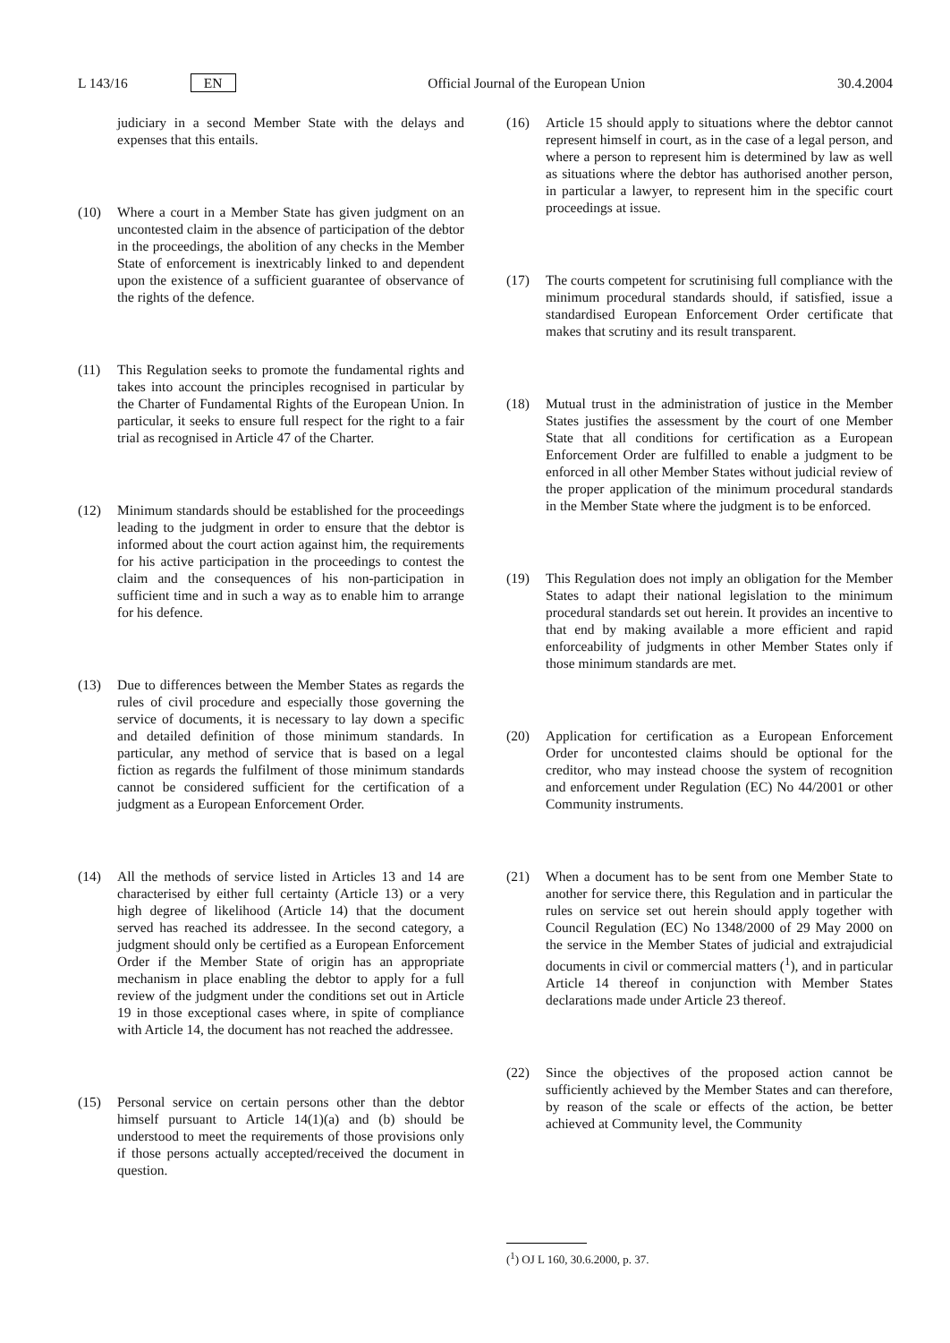L 143/16 EN Official Journal of the European Union 30.4.2004
judiciary in a second Member State with the delays and expenses that this entails.
(10) Where a court in a Member State has given judgment on an uncontested claim in the absence of participation of the debtor in the proceedings, the abolition of any checks in the Member State of enforcement is inextricably linked to and dependent upon the existence of a sufficient guarantee of observance of the rights of the defence.
(11) This Regulation seeks to promote the fundamental rights and takes into account the principles recognised in particular by the Charter of Fundamental Rights of the European Union. In particular, it seeks to ensure full respect for the right to a fair trial as recognised in Article 47 of the Charter.
(12) Minimum standards should be established for the proceedings leading to the judgment in order to ensure that the debtor is informed about the court action against him, the requirements for his active participation in the proceedings to contest the claim and the consequences of his non-participation in sufficient time and in such a way as to enable him to arrange for his defence.
(13) Due to differences between the Member States as regards the rules of civil procedure and especially those governing the service of documents, it is necessary to lay down a specific and detailed definition of those minimum standards. In particular, any method of service that is based on a legal fiction as regards the fulfilment of those minimum standards cannot be considered sufficient for the certification of a judgment as a European Enforcement Order.
(14) All the methods of service listed in Articles 13 and 14 are characterised by either full certainty (Article 13) or a very high degree of likelihood (Article 14) that the document served has reached its addressee. In the second category, a judgment should only be certified as a European Enforcement Order if the Member State of origin has an appropriate mechanism in place enabling the debtor to apply for a full review of the judgment under the conditions set out in Article 19 in those exceptional cases where, in spite of compliance with Article 14, the document has not reached the addressee.
(15) Personal service on certain persons other than the debtor himself pursuant to Article 14(1)(a) and (b) should be understood to meet the requirements of those provisions only if those persons actually accepted/received the document in question.
(16) Article 15 should apply to situations where the debtor cannot represent himself in court, as in the case of a legal person, and where a person to represent him is determined by law as well as situations where the debtor has authorised another person, in particular a lawyer, to represent him in the specific court proceedings at issue.
(17) The courts competent for scrutinising full compliance with the minimum procedural standards should, if satisfied, issue a standardised European Enforcement Order certificate that makes that scrutiny and its result transparent.
(18) Mutual trust in the administration of justice in the Member States justifies the assessment by the court of one Member State that all conditions for certification as a European Enforcement Order are fulfilled to enable a judgment to be enforced in all other Member States without judicial review of the proper application of the minimum procedural standards in the Member State where the judgment is to be enforced.
(19) This Regulation does not imply an obligation for the Member States to adapt their national legislation to the minimum procedural standards set out herein. It provides an incentive to that end by making available a more efficient and rapid enforceability of judgments in other Member States only if those minimum standards are met.
(20) Application for certification as a European Enforcement Order for uncontested claims should be optional for the creditor, who may instead choose the system of recognition and enforcement under Regulation (EC) No 44/2001 or other Community instruments.
(21) When a document has to be sent from one Member State to another for service there, this Regulation and in particular the rules on service set out herein should apply together with Council Regulation (EC) No 1348/2000 of 29 May 2000 on the service in the Member States of judicial and extrajudicial documents in civil or commercial matters (<sup>1</sup>), and in particular Article 14 thereof in conjunction with Member States declarations made under Article 23 thereof.
(22) Since the objectives of the proposed action cannot be sufficiently achieved by the Member States and can therefore, by reason of the scale or effects of the action, be better achieved at Community level, the Community
(<sup>1</sup>) OJ L 160, 30.6.2000, p. 37.